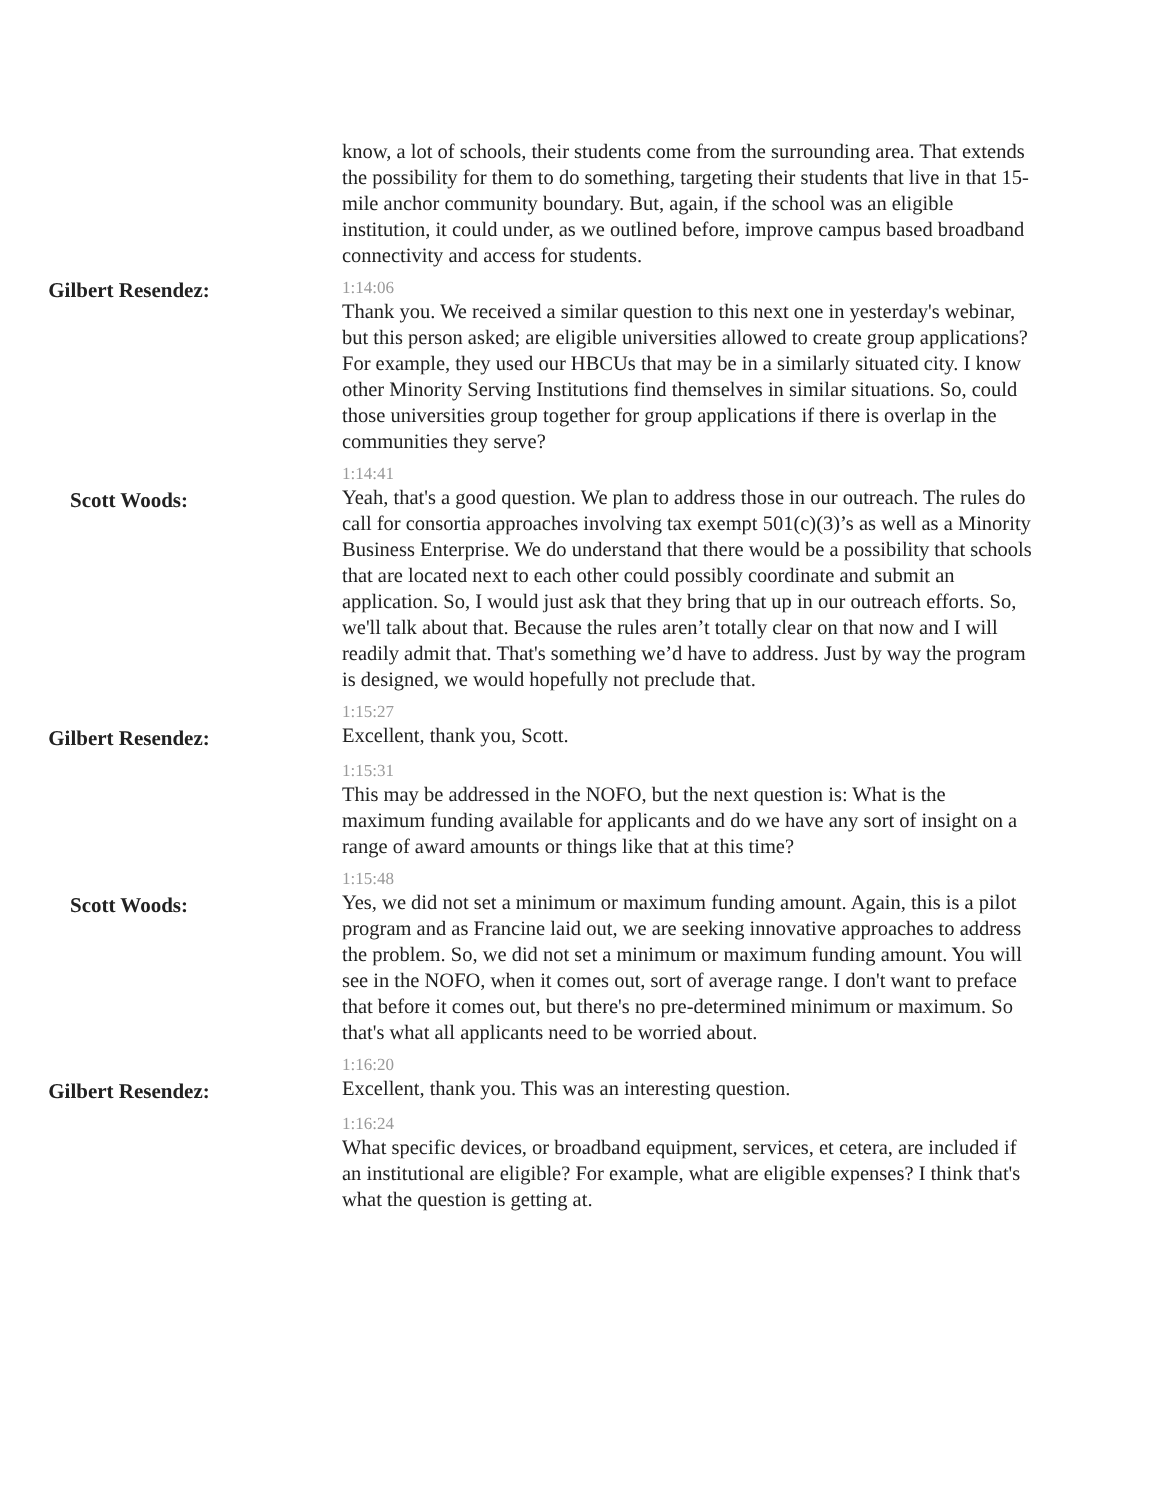know, a lot of schools, their students come from the surrounding area. That extends the possibility for them to do something, targeting their students that live in that 15-mile anchor community boundary. But, again, if the school was an eligible institution, it could under, as we outlined before, improve campus based broadband connectivity and access for students.
Gilbert Resendez:
1:14:06
Thank you. We received a similar question to this next one in yesterday's webinar, but this person asked; are eligible universities allowed to create group applications? For example, they used our HBCUs that may be in a similarly situated city. I know other Minority Serving Institutions find themselves in similar situations. So, could those universities group together for group applications if there is overlap in the communities they serve?
Scott Woods:
1:14:41
Yeah, that's a good question. We plan to address those in our outreach. The rules do call for consortia approaches involving tax exempt 501(c)(3)’s as well as a Minority Business Enterprise. We do understand that there would be a possibility that schools that are located next to each other could possibly coordinate and submit an application. So, I would just ask that they bring that up in our outreach efforts. So, we'll talk about that. Because the rules aren’t totally clear on that now and I will readily admit that. That's something we’d have to address. Just by way the program is designed, we would hopefully not preclude that.
Gilbert Resendez:
1:15:27
Excellent, thank you, Scott.
1:15:31
This may be addressed in the NOFO, but the next question is: What is the maximum funding available for applicants and do we have any sort of insight on a range of award amounts or things like that at this time?
Scott Woods:
1:15:48
Yes, we did not set a minimum or maximum funding amount. Again, this is a pilot program and as Francine laid out, we are seeking innovative approaches to address the problem. So, we did not set a minimum or maximum funding amount. You will see in the NOFO, when it comes out, sort of average range. I don't want to preface that before it comes out, but there's no pre-determined minimum or maximum. So that's what all applicants need to be worried about.
Gilbert Resendez:
1:16:20
Excellent, thank you. This was an interesting question.
1:16:24
What specific devices, or broadband equipment, services, et cetera, are included if an institutional are eligible? For example, what are eligible expenses? I think that's what the question is getting at.